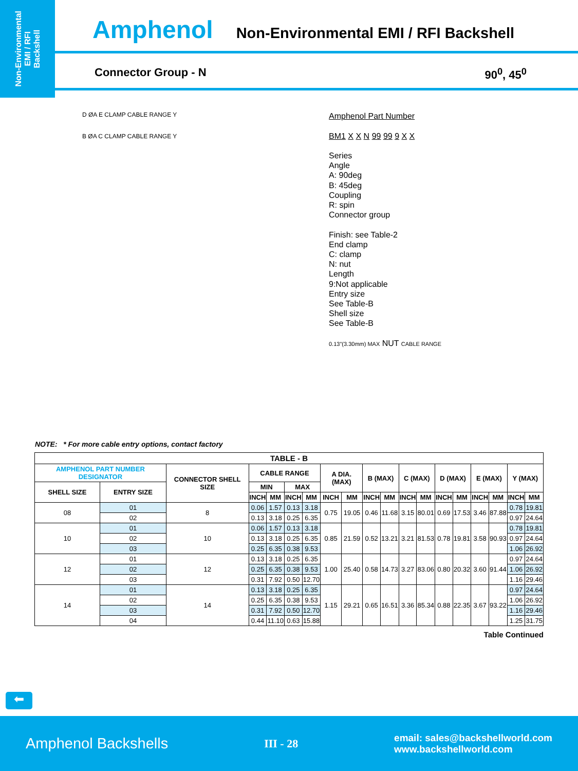Non-Environmental
EMI / RFI
Backshell
Amphenol
Non-Environmental EMI / RFI Backshell
Connector Group - N 90<sup>0</sup>, 45<sup>0</sup>
D ØA E CLAMP CABLE RANGE Y
B ØA C CLAMP CABLE RANGE Y
Amphenol Part Number
BM1 X X N 99 99 9 X X
Series
Angle
A: 90deg
B: 45deg
Coupling
R: spin
Connector group
Finish: see Table-2
End clamp
C: clamp
N: nut
Length
9:Not applicable
Entry size
See Table-B
Shell size
See Table-B
0.13"(3.30mm) MAX NUT CABLE RANGE
NOTE: * For more cable entry options, contact factory
| TABLE - B | | | | | | | | | | | | | | | | | | |
| --- | --- | --- | --- | --- | --- | --- | --- | --- | --- | --- | --- | --- | --- | --- | --- | --- | --- | --- |
| AMPHENOL PART NUMBER DESIGNATOR | | CONNECTOR SHELL SIZE | CABLE RANGE | | | | A DIA. (MAX) | | B (MAX) | | C (MAX) | | D (MAX) | | E (MAX) | | Y (MAX) | |
| SHELL SIZE | ENTRY SIZE | | MIN | | MAX | | | | | | | | | | | | | |
| | | | INCH | MM | INCH | MM | INCH | MM | INCH | MM | INCH | MM | INCH | MM | INCH | MM | INCH | MM |
| 08 | 01 | 8 | 0.06 | 1.57 | 0.13 | 3.18 | 0.75 | 19.05 | 0.46 | 11.68 | 3.15 | 80.01 | 0.69 | 17.53 | 3.46 | 87.88 | 0.78 | 19.81 |
| | 02 | | 0.13 | 3.18 | 0.25 | 6.35 | | | | | | | | | | | 0.97 | 24.64 |
| 10 | 01 | 10 | 0.06 | 1.57 | 0.13 | 3.18 | 0.85 | 21.59 | 0.52 | 13.21 | 3.21 | 81.53 | 0.78 | 19.81 | 3.58 | 90.93 | 0.78 | 19.81 |
| | 02 | | 0.13 | 3.18 | 0.25 | 6.35 | | | | | | | | | | | 0.97 | 24.64 |
| | 03 | | 0.25 | 6.35 | 0.38 | 9.53 | | | | | | | | | | | 1.06 | 26.92 |
| 12 | 01 | 12 | 0.13 | 3.18 | 0.25 | 6.35 | 1.00 | 25.40 | 0.58 | 14.73 | 3.27 | 83.06 | 0.80 | 20.32 | 3.60 | 91.44 | 0.97 | 24.64 |
| | 02 | | 0.25 | 6.35 | 0.38 | 9.53 | | | | | | | | | | | 1.06 | 26.92 |
| | 03 | | 0.31 | 7.92 | 0.50 | 12.70 | | | | | | | | | | | 1.16 | 29.46 |
| 14 | 01 | 14 | 0.13 | 3.18 | 0.25 | 6.35 | 1.15 | 29.21 | 0.65 | 16.51 | 3.36 | 85.34 | 0.88 | 22.35 | 3.67 | 93.22 | 0.97 | 24.64 |
| | 02 | | 0.25 | 6.35 | 0.38 | 9.53 | | | | | | | | | | | 1.06 | 26.92 |
| | 03 | | 0.31 | 7.92 | 0.50 | 12.70 | | | | | | | | | | | 1.16 | 29.46 |
| | 04 | | 0.44 | 11.10 | 0.63 | 15.88 | | | | | | | | | | | 1.25 | 31.75 |
Table Continued
⬅
Amphenol Backshells III - 28 email: sales@backshellworld.com
www.backshellworld.com